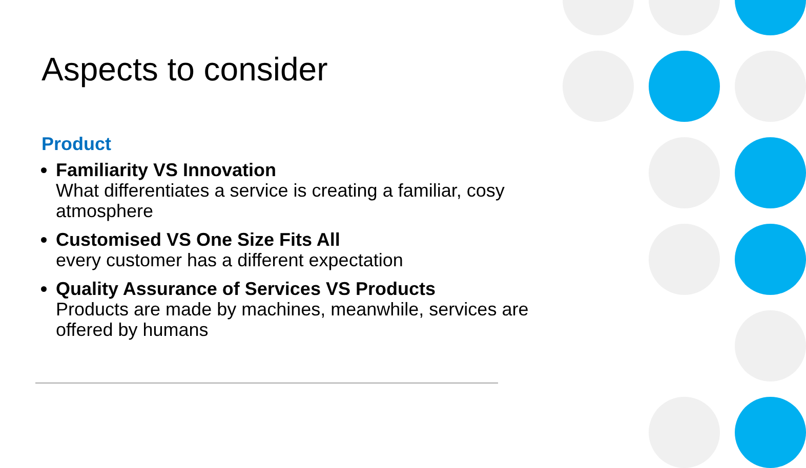Aspects to consider
Product
Familiarity VS Innovation
What differentiates a service is creating a familiar, cosy atmosphere
Customised VS One Size Fits All
every customer has a different expectation
Quality Assurance of Services VS Products
Products are made by machines, meanwhile, services are offered by humans